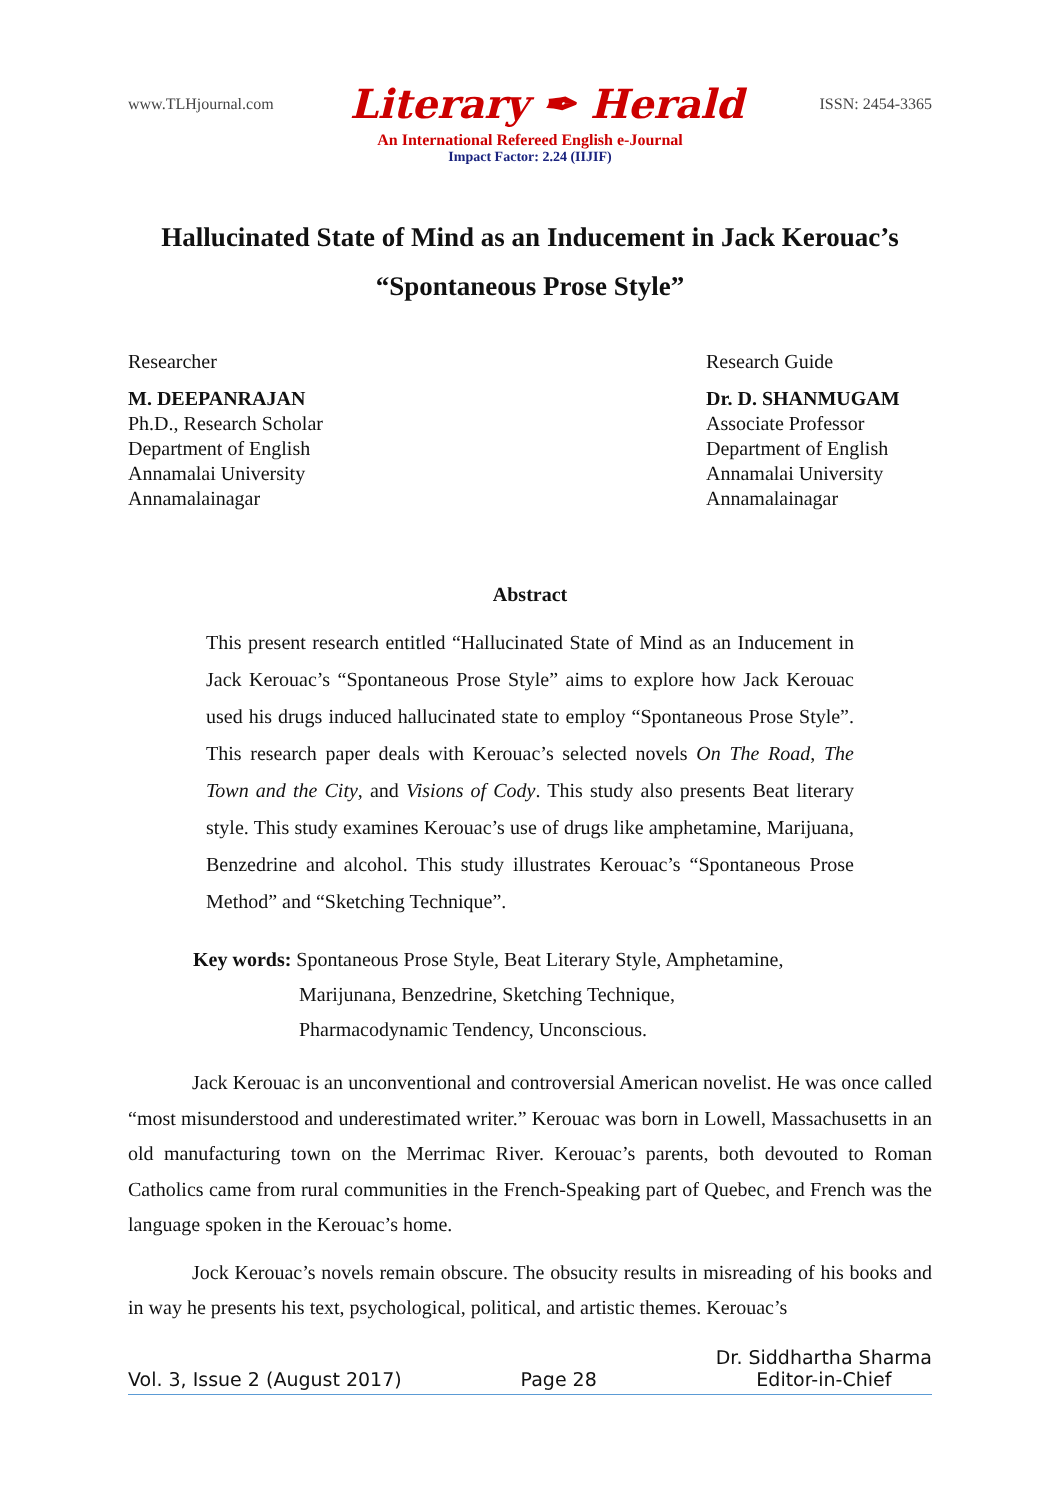www.TLHjournal.com Literary ✒ Herald ISSN: 2454-3365
An International Refereed English e-Journal
Impact Factor: 2.24 (IIJIF)
Hallucinated State of Mind as an Inducement in Jack Kerouac’s
“Spontaneous Prose Style”
Researcher
M. DEEPANRAJAN
Ph.D., Research Scholar
Department of English
Annamalai University
Annamalainagar
Research Guide
Dr. D. SHANMUGAM
Associate Professor
Department of English
Annamalai University
Annamalainagar
Abstract
This present research entitled “Hallucinated State of Mind as an Inducement in Jack Kerouac’s “Spontaneous Prose Style” aims to explore how Jack Kerouac used his drugs induced hallucinated state to employ “Spontaneous Prose Style”. This research paper deals with Kerouac’s selected novels On The Road, The Town and the City, and Visions of Cody. This study also presents Beat literary style. This study examines Kerouac’s use of drugs like amphetamine, Marijuana, Benzedrine and alcohol. This study illustrates Kerouac’s “Spontaneous Prose Method” and “Sketching Technique”.
Key words: Spontaneous Prose Style, Beat Literary Style, Amphetamine,
Marijunana, Benzedrine, Sketching Technique,
Pharmacodynamic Tendency, Unconscious.
Jack Kerouac is an unconventional and controversial American novelist. He was once called “most misunderstood and underestimated writer.” Kerouac was born in Lowell, Massachusetts in an old manufacturing town on the Merrimac River. Kerouac’s parents, both devouted to Roman Catholics came from rural communities in the French-Speaking part of Quebec, and French was the language spoken in the Kerouac’s home.
Jock Kerouac’s novels remain obscure. The obsucity results in misreading of his books and in way he presents his text, psychological, political, and artistic themes. Kerouac’s
Vol. 3, Issue 2 (August 2017) Page 28 Dr. Siddhartha Sharma
Editor-in-Chief